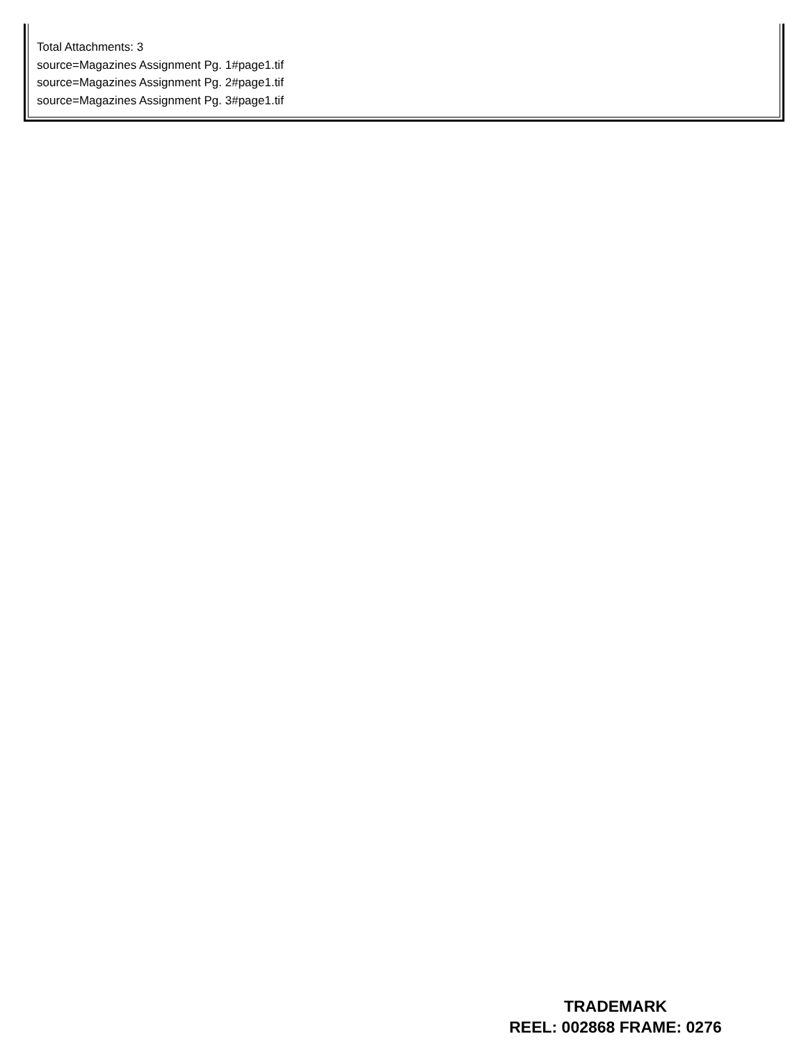Total Attachments: 3
source=Magazines Assignment Pg. 1#page1.tif
source=Magazines Assignment Pg. 2#page1.tif
source=Magazines Assignment Pg. 3#page1.tif
TRADEMARK
REEL: 002868 FRAME: 0276